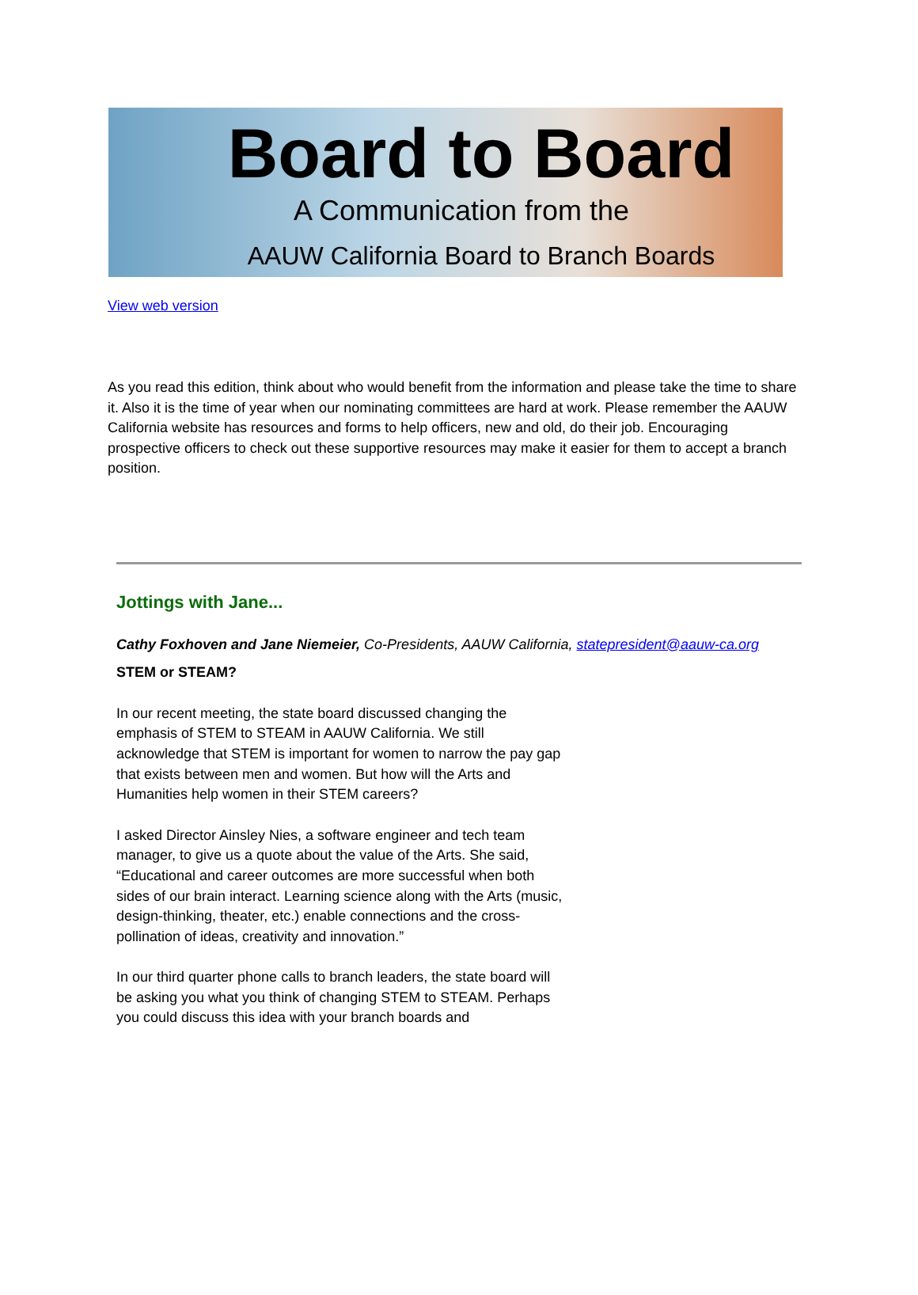Board to Board
A Communication from the
AAUW California Board to Branch Boards
View web version
As you read this edition, think about who would benefit from the information and please take the time to share it. Also it is the time of year when our nominating committees are hard at work. Please remember the AAUW California website has resources and forms to help officers, new and old, do their job. Encouraging prospective officers to check out these supportive resources may make it easier for them to accept a branch position.
Jottings with Jane...
Cathy Foxhoven and Jane Niemeier, Co-Presidents, AAUW California, statepresident@aauw-ca.org
STEM or STEAM?
In our recent meeting, the state board discussed changing the emphasis of STEM to STEAM in AAUW California. We still acknowledge that STEM is important for women to narrow the pay gap that exists between men and women. But how will the Arts and Humanities help women in their STEM careers?
I asked Director Ainsley Nies, a software engineer and tech team manager, to give us a quote about the value of the Arts. She said, “Educational and career outcomes are more successful when both sides of our brain interact. Learning science along with the Arts (music, design-thinking, theater, etc.) enable connections and the cross-pollination of ideas, creativity and innovation.”
In our third quarter phone calls to branch leaders, the state board will be asking you what you think of changing STEM to STEAM. Perhaps you could discuss this idea with your branch boards and